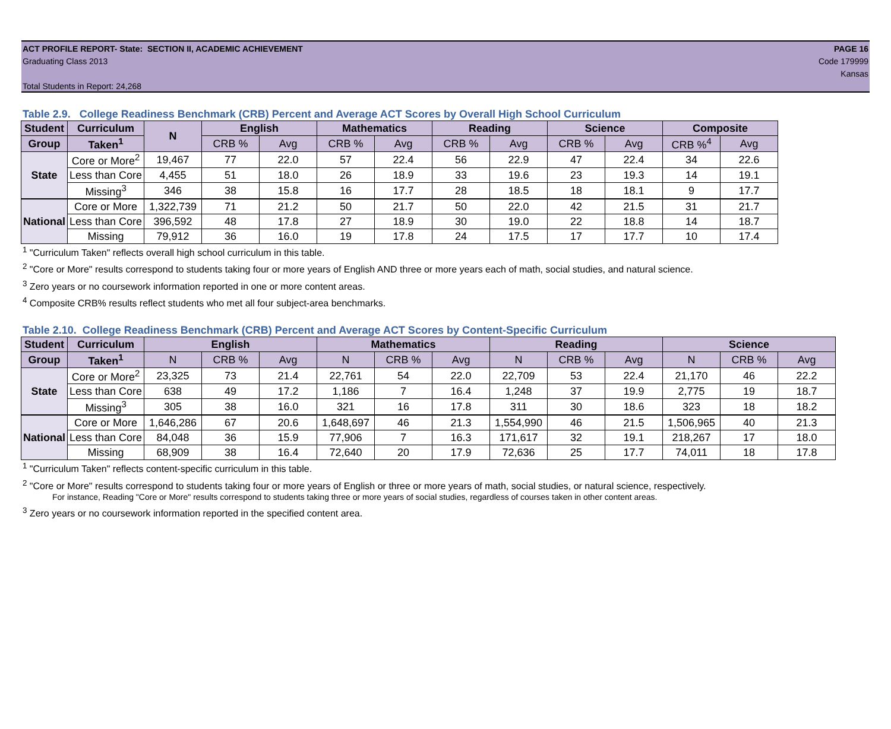ACT PROFILE REPORT- State: SECTION II, ACADEMIC ACHIEVEMENT PAGE 16
Graduating Class 2013 Code 179999
Kansas
Total Students in Report: 24,268
Table 2.9. College Readiness Benchmark (CRB) Percent and Average ACT Scores by Overall High School Curriculum
| Student | Curriculum | N | English | | Mathematics | | Reading | | Science | | Composite | |
| --- | --- | --- | --- | --- | --- | --- | --- | --- | --- | --- | --- | --- |
| Group | Taken<sup>1</sup> | | CRB % | Avg | CRB % | Avg | CRB % | Avg | CRB % | Avg | CRB %<sup>4</sup> | Avg |
| State | Core or More<sup>2</sup> | 19,467 | 77 | 22.0 | 57 | 22.4 | 56 | 22.9 | 47 | 22.4 | 34 | 22.6 |
| | Less than Core | 4,455 | 51 | 18.0 | 26 | 18.9 | 33 | 19.6 | 23 | 19.3 | 14 | 19.1 |
| | Missing<sup>3</sup> | 346 | 38 | 15.8 | 16 | 17.7 | 28 | 18.5 | 18 | 18.1 | 9 | 17.7 |
| National | Core or More | 1,322,739 | 71 | 21.2 | 50 | 21.7 | 50 | 22.0 | 42 | 21.5 | 31 | 21.7 |
| | Less than Core | 396,592 | 48 | 17.8 | 27 | 18.9 | 30 | 19.0 | 22 | 18.8 | 14 | 18.7 |
| | Missing | 79,912 | 36 | 16.0 | 19 | 17.8 | 24 | 17.5 | 17 | 17.7 | 10 | 17.4 |
<sup>1</sup> "Curriculum Taken" reflects overall high school curriculum in this table.
<sup>2</sup> "Core or More" results correspond to students taking four or more years of English AND three or more years each of math, social studies, and natural science.
<sup>3</sup> Zero years or no coursework information reported in one or more content areas.
<sup>4</sup> Composite CRB% results reflect students who met all four subject-area benchmarks.
Table 2.10. College Readiness Benchmark (CRB) Percent and Average ACT Scores by Content-Specific Curriculum
| Student | Curriculum | English | | | Mathematics | | | Reading | | | Science | | |
| --- | --- | --- | --- | --- | --- | --- | --- | --- | --- | --- | --- | --- | --- |
| Group | Taken<sup>1</sup> | N | CRB % | Avg | N | CRB % | Avg | N | CRB % | Avg | N | CRB % | Avg |
| State | Core or More<sup>2</sup> | 23,325 | 73 | 21.4 | 22,761 | 54 | 22.0 | 22,709 | 53 | 22.4 | 21,170 | 46 | 22.2 |
| | Less than Core | 638 | 49 | 17.2 | 1,186 | 7 | 16.4 | 1,248 | 37 | 19.9 | 2,775 | 19 | 18.7 |
| | Missing<sup>3</sup> | 305 | 38 | 16.0 | 321 | 16 | 17.8 | 311 | 30 | 18.6 | 323 | 18 | 18.2 |
| National | Core or More | 1,646,286 | 67 | 20.6 | 1,648,697 | 46 | 21.3 | 1,554,990 | 46 | 21.5 | 1,506,965 | 40 | 21.3 |
| | Less than Core | 84,048 | 36 | 15.9 | 77,906 | 7 | 16.3 | 171,617 | 32 | 19.1 | 218,267 | 17 | 18.0 |
| | Missing | 68,909 | 38 | 16.4 | 72,640 | 20 | 17.9 | 72,636 | 25 | 17.7 | 74,011 | 18 | 17.8 |
<sup>1</sup> "Curriculum Taken" reflects content-specific curriculum in this table.
<sup>2</sup> "Core or More" results correspond to students taking four or more years of English or three or more years of math, social studies, or natural science, respectively.
For instance, Reading "Core or More" results correspond to students taking three or more years of social studies, regardless of courses taken in other content areas.
<sup>3</sup> Zero years or no coursework information reported in the specified content area.